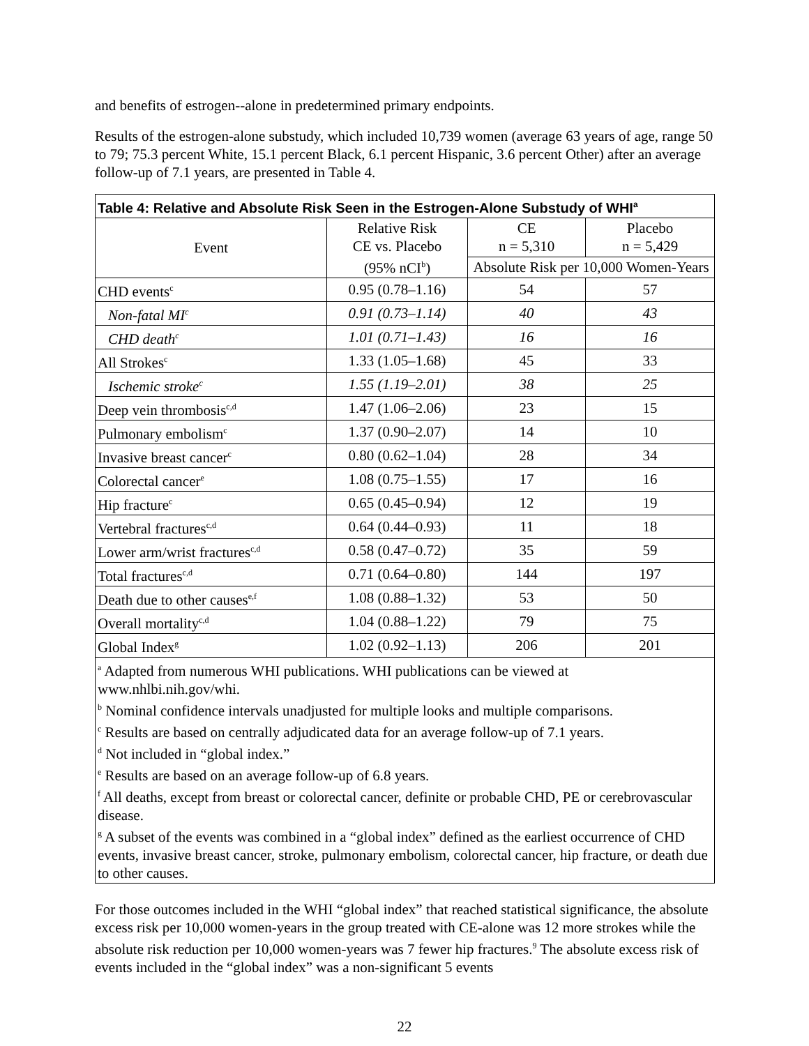and benefits of estrogen--alone in predetermined primary endpoints.
Results of the estrogen-alone substudy, which included 10,739 women (average 63 years of age, range 50 to 79; 75.3 percent White, 15.1 percent Black, 6.1 percent Hispanic, 3.6 percent Other) after an average follow-up of 7.1 years, are presented in Table 4.
| Table 4: Relative and Absolute Risk Seen in the Estrogen-Alone Substudy of WHI<sup>a</sup> | | | |
| --- | --- | --- | --- |
| Event | Relative Risk CE vs. Placebo (95% nCI<sup>b</sup>) | CE n = 5,310 | Placebo n = 5,429 |
| | | Absolute Risk per 10,000 Women-Years | |
| CHD events<sup>c</sup> | 0.95 (0.78–1.16) | 54 | 57 |
| Non-fatal MI<sup>c</sup> | 0.91 (0.73–1.14) | 40 | 43 |
| CHD death<sup>c</sup> | 1.01 (0.71–1.43) | 16 | 16 |
| All Strokes<sup>c</sup> | 1.33 (1.05–1.68) | 45 | 33 |
| Ischemic stroke<sup>c</sup> | 1.55 (1.19–2.01) | 38 | 25 |
| Deep vein thrombosis<sup>c,d</sup> | 1.47 (1.06–2.06) | 23 | 15 |
| Pulmonary embolism<sup>c</sup> | 1.37 (0.90–2.07) | 14 | 10 |
| Invasive breast cancer<sup>c</sup> | 0.80 (0.62–1.04) | 28 | 34 |
| Colorectal cancer<sup>e</sup> | 1.08 (0.75–1.55) | 17 | 16 |
| Hip fracture<sup>c</sup> | 0.65 (0.45–0.94) | 12 | 19 |
| Vertebral fractures<sup>c,d</sup> | 0.64 (0.44–0.93) | 11 | 18 |
| Lower arm/wrist fractures<sup>c,d</sup> | 0.58 (0.47–0.72) | 35 | 59 |
| Total fractures<sup>c,d</sup> | 0.71 (0.64–0.80) | 144 | 197 |
| Death due to other causes<sup>e,f</sup> | 1.08 (0.88–1.32) | 53 | 50 |
| Overall mortality<sup>c,d</sup> | 1.04 (0.88–1.22) | 79 | 75 |
| Global Index<sup>g</sup> | 1.02 (0.92–1.13) | 206 | 201 |
| <sup>a</sup> Adapted from numerous WHI publications. WHI publications can be viewed at www.nhlbi.nih.gov/whi. <sup>b</sup> Nominal confidence intervals unadjusted for multiple looks and multiple comparisons. <sup>c</sup> Results are based on centrally adjudicated data for an average follow-up of 7.1 years. <sup>d</sup> Not included in “global index.” <sup>e</sup> Results are based on an average follow-up of 6.8 years. <sup>f</sup> All deaths, except from breast or colorectal cancer, definite or probable CHD, PE or cerebrovascular disease. <sup>g</sup> A subset of the events was combined in a “global index” defined as the earliest occurrence of CHD events, invasive breast cancer, stroke, pulmonary embolism, colorectal cancer, hip fracture, or death due to other causes. | | | |
For those outcomes included in the WHI “global index” that reached statistical significance, the absolute excess risk per 10,000 women-years in the group treated with CE-alone was 12 more strokes while the absolute risk reduction per 10,000 women-years was 7 fewer hip fractures.<sup>9</sup> The absolute excess risk of events included in the “global index” was a non-significant 5 events
22